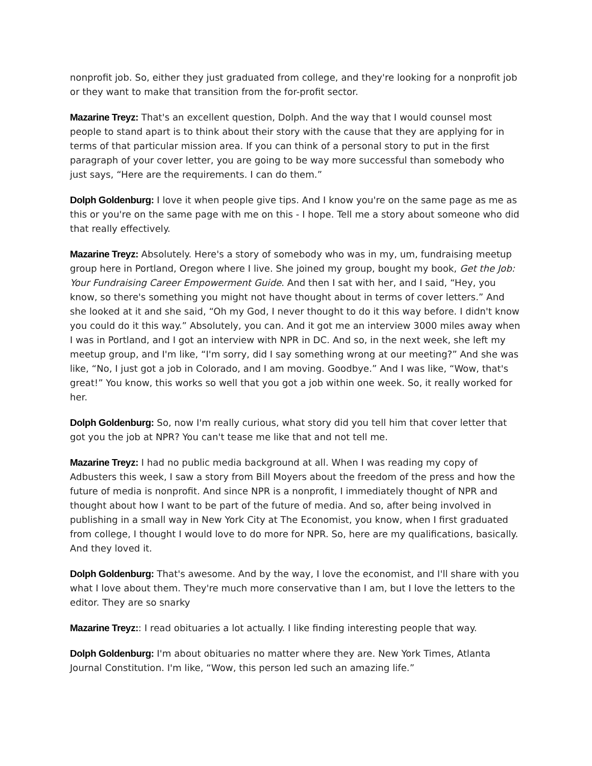nonprofit job. So, either they just graduated from college, and they're looking for a nonprofit job or they want to make that transition from the for-profit sector.
Mazarine Treyz: That's an excellent question, Dolph. And the way that I would counsel most people to stand apart is to think about their story with the cause that they are applying for in terms of that particular mission area. If you can think of a personal story to put in the first paragraph of your cover letter, you are going to be way more successful than somebody who just says, “Here are the requirements. I can do them.”
Dolph Goldenburg: I love it when people give tips. And I know you're on the same page as me as this or you're on the same page with me on this - I hope. Tell me a story about someone who did that really effectively.
Mazarine Treyz: Absolutely. Here's a story of somebody who was in my, um, fundraising meetup group here in Portland, Oregon where I live. She joined my group, bought my book, Get the Job: Your Fundraising Career Empowerment Guide. And then I sat with her, and I said, “Hey, you know, so there's something you might not have thought about in terms of cover letters.” And she looked at it and she said, “Oh my God, I never thought to do it this way before. I didn't know you could do it this way.” Absolutely, you can. And it got me an interview 3000 miles away when I was in Portland, and I got an interview with NPR in DC. And so, in the next week, she left my meetup group, and I'm like, “I'm sorry, did I say something wrong at our meeting?” And she was like, “No, I just got a job in Colorado, and I am moving. Goodbye.” And I was like, “Wow, that's great!” You know, this works so well that you got a job within one week. So, it really worked for her.
Dolph Goldenburg: So, now I'm really curious, what story did you tell him that cover letter that got you the job at NPR? You can't tease me like that and not tell me.
Mazarine Treyz: I had no public media background at all. When I was reading my copy of Adbusters this week, I saw a story from Bill Moyers about the freedom of the press and how the future of media is nonprofit. And since NPR is a nonprofit, I immediately thought of NPR and thought about how I want to be part of the future of media. And so, after being involved in publishing in a small way in New York City at The Economist, you know, when I first graduated from college, I thought I would love to do more for NPR. So, here are my qualifications, basically. And they loved it.
Dolph Goldenburg: That's awesome. And by the way, I love the economist, and I'll share with you what I love about them. They're much more conservative than I am, but I love the letters to the editor. They are so snarky
Mazarine Treyz:: I read obituaries a lot actually. I like finding interesting people that way.
Dolph Goldenburg: I'm about obituaries no matter where they are. New York Times, Atlanta Journal Constitution. I'm like, “Wow, this person led such an amazing life.”